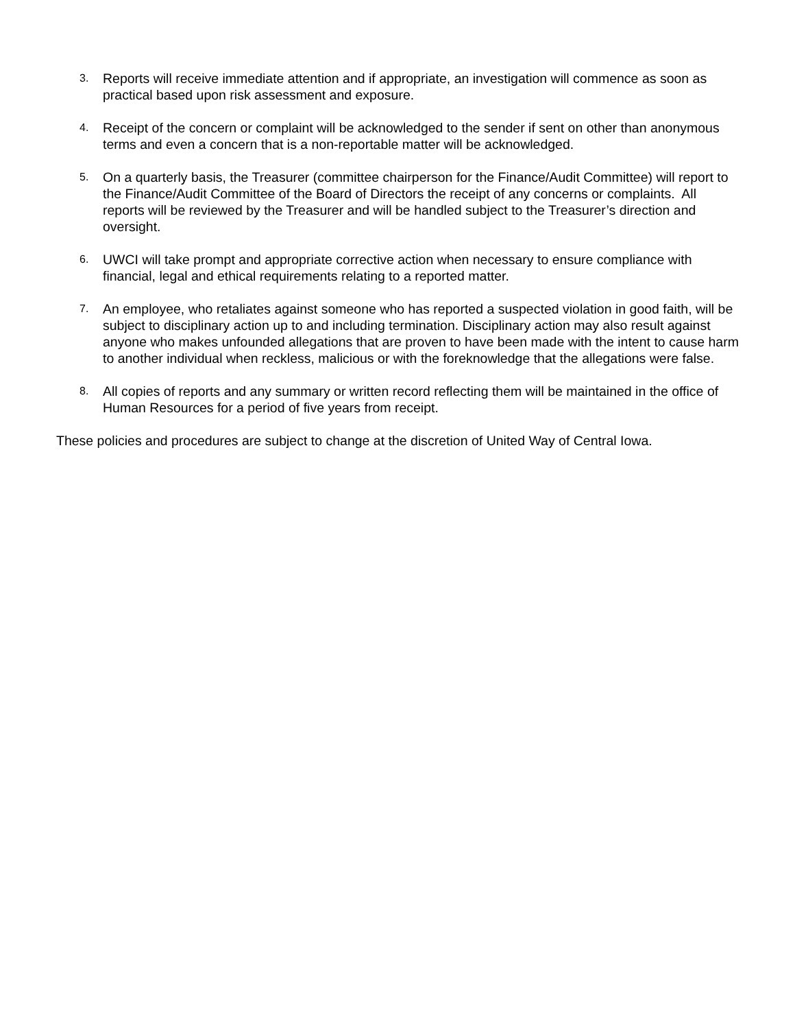3.
Reports will receive immediate attention and if appropriate, an investigation will commence as soon as practical based upon risk assessment and exposure.
4.
Receipt of the concern or complaint will be acknowledged to the sender if sent on other than anonymous terms and even a concern that is a non-reportable matter will be acknowledged.
5.
On a quarterly basis, the Treasurer (committee chairperson for the Finance/Audit Committee) will report to the Finance/Audit Committee of the Board of Directors the receipt of any concerns or complaints. All reports will be reviewed by the Treasurer and will be handled subject to the Treasurer’s direction and oversight.
6.
UWCI will take prompt and appropriate corrective action when necessary to ensure compliance with financial, legal and ethical requirements relating to a reported matter.
7.
An employee, who retaliates against someone who has reported a suspected violation in good faith, will be subject to disciplinary action up to and including termination. Disciplinary action may also result against anyone who makes unfounded allegations that are proven to have been made with the intent to cause harm to another individual when reckless, malicious or with the foreknowledge that the allegations were false.
8.
All copies of reports and any summary or written record reflecting them will be maintained in the office of Human Resources for a period of five years from receipt.
These policies and procedures are subject to change at the discretion of United Way of Central Iowa.